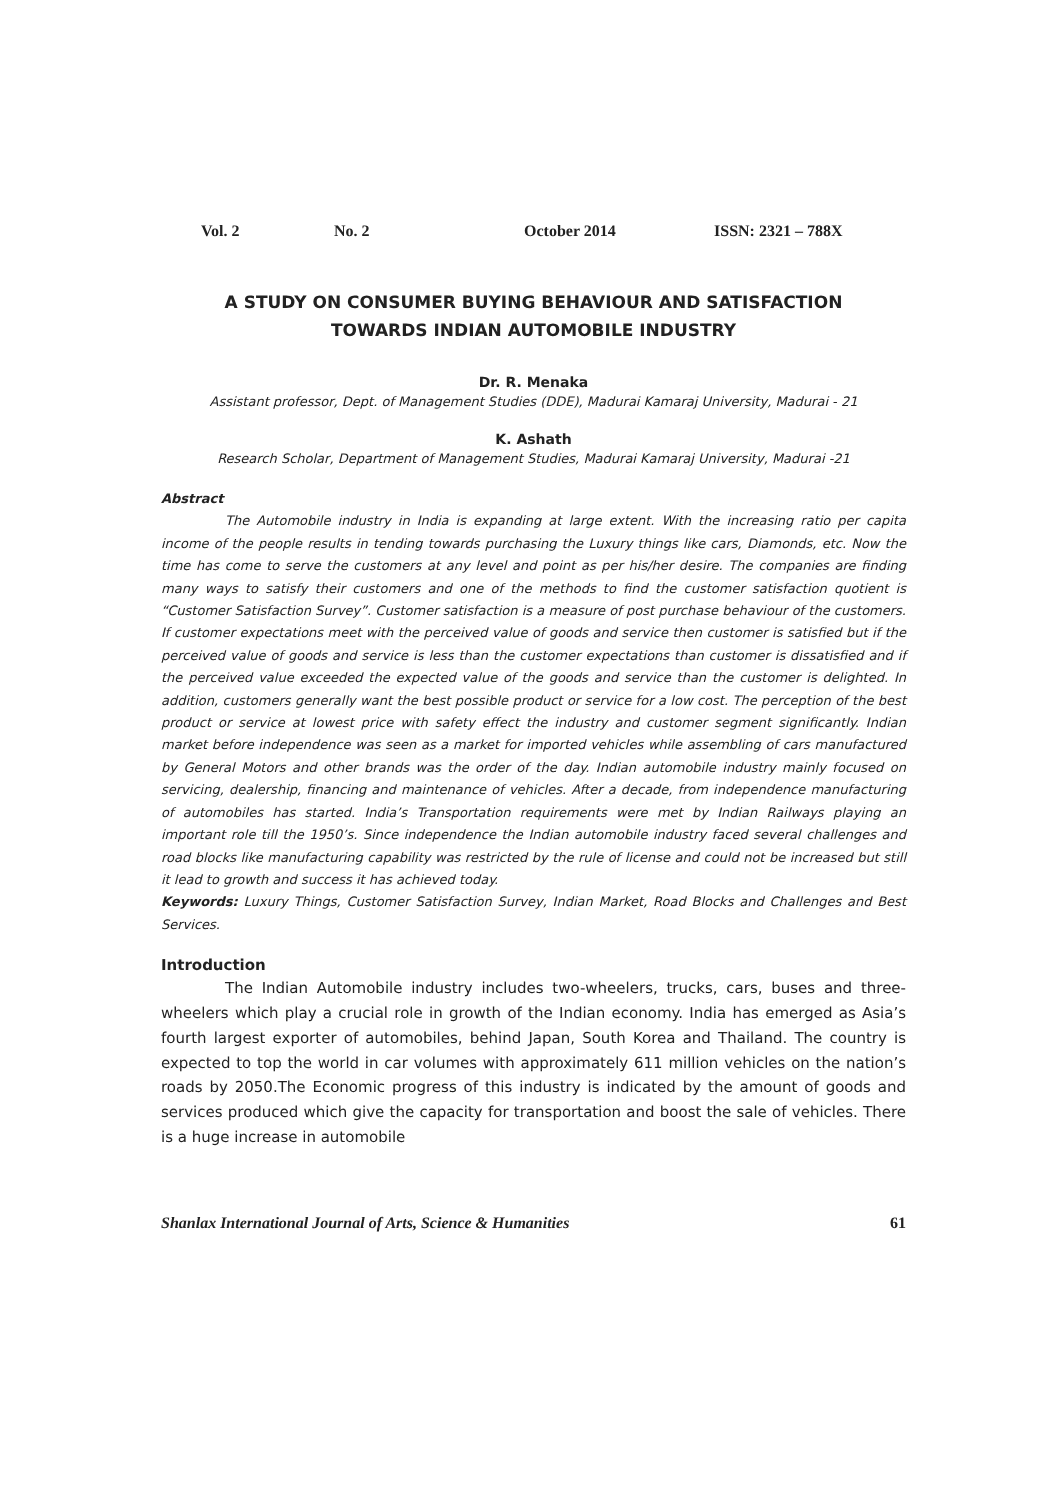Vol. 2 No. 2 October 2014 ISSN: 2321 – 788X
A STUDY ON CONSUMER BUYING BEHAVIOUR AND SATISFACTION
TOWARDS INDIAN AUTOMOBILE INDUSTRY
Dr. R. Menaka
Assistant professor, Dept. of Management Studies (DDE), Madurai Kamaraj University, Madurai - 21
K. Ashath
Research Scholar, Department of Management Studies, Madurai Kamaraj University, Madurai -21
Abstract
The Automobile industry in India is expanding at large extent. With the increasing ratio per capita income of the people results in tending towards purchasing the Luxury things like cars, Diamonds, etc. Now the time has come to serve the customers at any level and point as per his/her desire. The companies are finding many ways to satisfy their customers and one of the methods to find the customer satisfaction quotient is “Customer Satisfaction Survey”. Customer satisfaction is a measure of post purchase behaviour of the customers. If customer expectations meet with the perceived value of goods and service then customer is satisfied but if the perceived value of goods and service is less than the customer expectations than customer is dissatisfied and if the perceived value exceeded the expected value of the goods and service than the customer is delighted. In addition, customers generally want the best possible product or service for a low cost. The perception of the best product or service at lowest price with safety effect the industry and customer segment significantly. Indian market before independence was seen as a market for imported vehicles while assembling of cars manufactured by General Motors and other brands was the order of the day. Indian automobile industry mainly focused on servicing, dealership, financing and maintenance of vehicles. After a decade, from independence manufacturing of automobiles has started. India’s Transportation requirements were met by Indian Railways playing an important role till the 1950’s. Since independence the Indian automobile industry faced several challenges and road blocks like manufacturing capability was restricted by the rule of license and could not be increased but still it lead to growth and success it has achieved today.
Keywords: Luxury Things, Customer Satisfaction Survey, Indian Market, Road Blocks and Challenges and Best Services.
Introduction
The Indian Automobile industry includes two-wheelers, trucks, cars, buses and three-wheelers which play a crucial role in growth of the Indian economy. India has emerged as Asia’s fourth largest exporter of automobiles, behind Japan, South Korea and Thailand. The country is expected to top the world in car volumes with approximately 611 million vehicles on the nation’s roads by 2050.The Economic progress of this industry is indicated by the amount of goods and services produced which give the capacity for transportation and boost the sale of vehicles. There is a huge increase in automobile
Shanlax International Journal of Arts, Science & Humanities 61